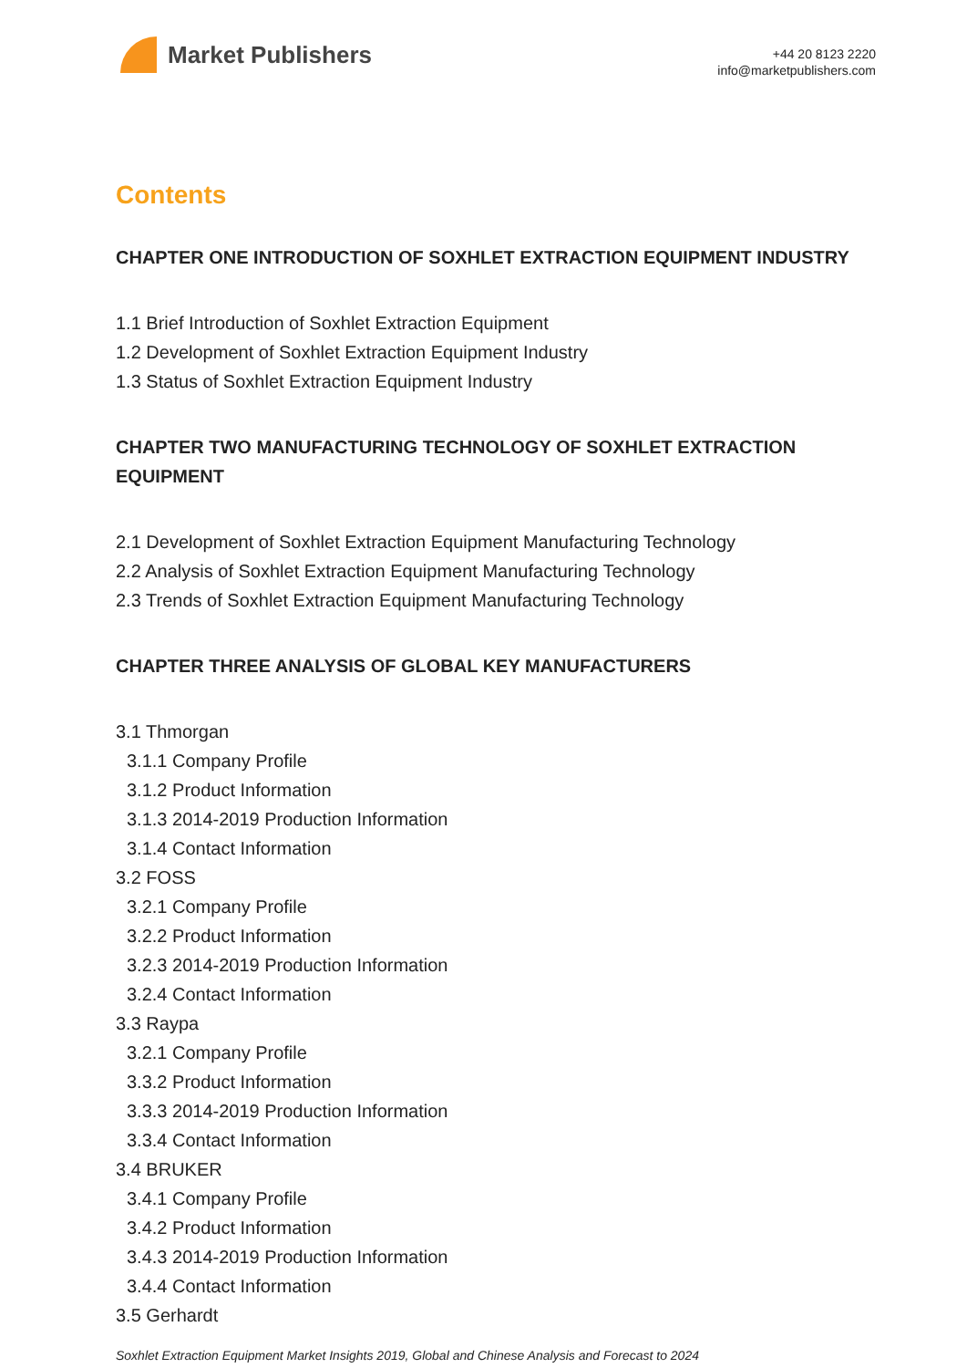Market Publishers
+44 20 8123 2220
info@marketpublishers.com
Contents
CHAPTER ONE INTRODUCTION OF SOXHLET EXTRACTION EQUIPMENT INDUSTRY
1.1 Brief Introduction of Soxhlet Extraction Equipment
1.2 Development of Soxhlet Extraction Equipment Industry
1.3 Status of Soxhlet Extraction Equipment Industry
CHAPTER TWO MANUFACTURING TECHNOLOGY OF SOXHLET EXTRACTION EQUIPMENT
2.1 Development of Soxhlet Extraction Equipment Manufacturing Technology
2.2 Analysis of Soxhlet Extraction Equipment Manufacturing Technology
2.3 Trends of Soxhlet Extraction Equipment Manufacturing Technology
CHAPTER THREE ANALYSIS OF GLOBAL KEY MANUFACTURERS
3.1 Thmorgan
3.1.1 Company Profile
3.1.2 Product Information
3.1.3 2014-2019 Production Information
3.1.4 Contact Information
3.2 FOSS
3.2.1 Company Profile
3.2.2 Product Information
3.2.3 2014-2019 Production Information
3.2.4 Contact Information
3.3 Raypa
3.2.1 Company Profile
3.3.2 Product Information
3.3.3 2014-2019 Production Information
3.3.4 Contact Information
3.4 BRUKER
3.4.1 Company Profile
3.4.2 Product Information
3.4.3 2014-2019 Production Information
3.4.4 Contact Information
3.5 Gerhardt
Soxhlet Extraction Equipment Market Insights 2019, Global and Chinese Analysis and Forecast to 2024